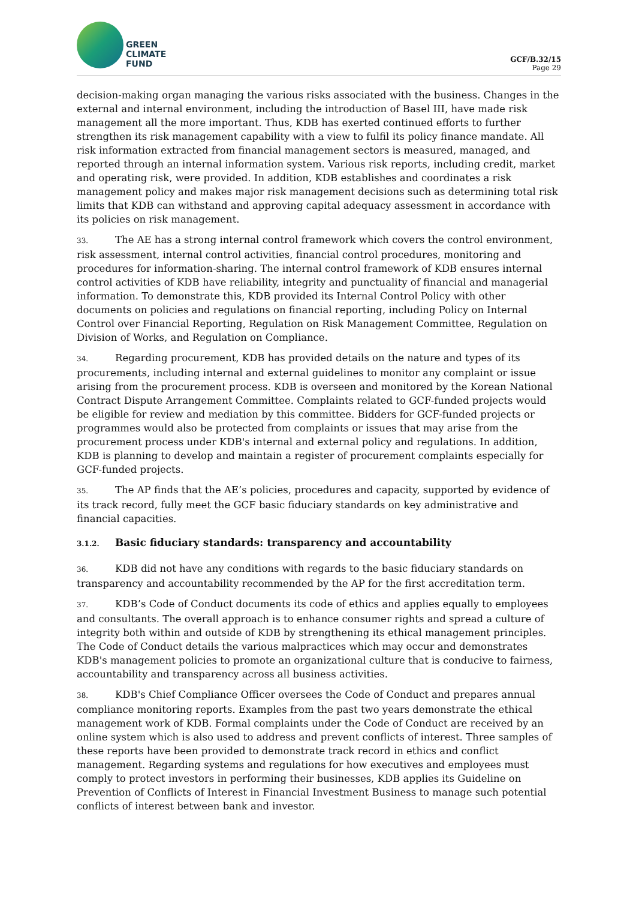GREEN
CLIMATE
FUND
GCF/B.32/15
Page 29
decision-making organ managing the various risks associated with the business. Changes in the external and internal environment, including the introduction of Basel III, have made risk management all the more important. Thus, KDB has exerted continued efforts to further strengthen its risk management capability with a view to fulfil its policy finance mandate. All risk information extracted from financial management sectors is measured, managed, and reported through an internal information system. Various risk reports, including credit, market and operating risk, were provided. In addition, KDB establishes and coordinates a risk management policy and makes major risk management decisions such as determining total risk limits that KDB can withstand and approving capital adequacy assessment in accordance with its policies on risk management.
33. The AE has a strong internal control framework which covers the control environment, risk assessment, internal control activities, financial control procedures, monitoring and procedures for information-sharing. The internal control framework of KDB ensures internal control activities of KDB have reliability, integrity and punctuality of financial and managerial information. To demonstrate this, KDB provided its Internal Control Policy with other documents on policies and regulations on financial reporting, including Policy on Internal Control over Financial Reporting, Regulation on Risk Management Committee, Regulation on Division of Works, and Regulation on Compliance.
34. Regarding procurement, KDB has provided details on the nature and types of its procurements, including internal and external guidelines to monitor any complaint or issue arising from the procurement process. KDB is overseen and monitored by the Korean National Contract Dispute Arrangement Committee. Complaints related to GCF-funded projects would be eligible for review and mediation by this committee. Bidders for GCF-funded projects or programmes would also be protected from complaints or issues that may arise from the procurement process under KDB's internal and external policy and regulations. In addition, KDB is planning to develop and maintain a register of procurement complaints especially for GCF-funded projects.
35. The AP finds that the AE’s policies, procedures and capacity, supported by evidence of its track record, fully meet the GCF basic fiduciary standards on key administrative and financial capacities.
3.1.2. Basic fiduciary standards: transparency and accountability
36. KDB did not have any conditions with regards to the basic fiduciary standards on transparency and accountability recommended by the AP for the first accreditation term.
37. KDB’s Code of Conduct documents its code of ethics and applies equally to employees and consultants. The overall approach is to enhance consumer rights and spread a culture of integrity both within and outside of KDB by strengthening its ethical management principles. The Code of Conduct details the various malpractices which may occur and demonstrates KDB's management policies to promote an organizational culture that is conducive to fairness, accountability and transparency across all business activities.
38. KDB's Chief Compliance Officer oversees the Code of Conduct and prepares annual compliance monitoring reports. Examples from the past two years demonstrate the ethical management work of KDB. Formal complaints under the Code of Conduct are received by an online system which is also used to address and prevent conflicts of interest. Three samples of these reports have been provided to demonstrate track record in ethics and conflict management. Regarding systems and regulations for how executives and employees must comply to protect investors in performing their businesses, KDB applies its Guideline on Prevention of Conflicts of Interest in Financial Investment Business to manage such potential conflicts of interest between bank and investor.